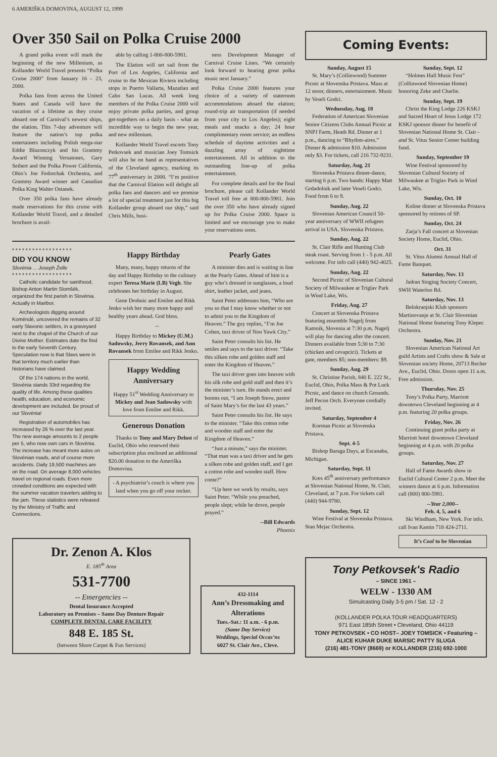6 AMERIŠKA DOMOVINA, AUGUST 12, 1999
Over 350 Sail on Polka Cruise 2000
A grand polka event will mark the beginning of the new Millenium, as Kollander World Travel presents “Polka Cruise 2000” from January 16 - 23, 2000.
Polka fans from across the United States and Canada will have the vacation of a lifetime as they cruise aboard one of Carnival’s newest ships, the elation. This 7-day adventure will feature the nation’s top polka entertainers including Polish mega-star Eddie Blazonczyk and his Grammy Award Winning Versatones, Gary Seibert and the Polka Power California, Ohio’s Joe Fedorchak Orchestra, and Grammy Award winner and Canadian Polka King Walter Ostanek.
Over 350 polka fans have already made reservations for this cruise with Kollander World Travel, and a detailed brochure is avail-
able by calling 1-800-800-5981.
The Elation will set sail from the Port of Los Angeles, California and cruise to the Mexican Riviera including stops in Puerto Vallarta, Mazatlan and Cabo San Lucas. All week long members of the Polka Cruise 2000 will enjoy private polka parties, and group get-togethers on a daily basis - what an incredible way to begin the new year, and new millenium.
Kollander World Travel escorts Tony Petkovsek and musician Joey Tomsick will also be on hand as representatives of the Cleveland agency, marking its 77<sup>th</sup> anniversary in 2000. “I’m positive that the Carnival Elation will delight all polka fans and dancers and we promise a lot of special treatment just for this big Kollander group aboard our ship,” said Chris Mills, busi-
ness Development Manager of Carnival Cruise Lines. “We certainly look forward to hearing great polka music next January.”
Polka Cruise 2000 features your choice of a variety of stateroom accommodations aboard the elation; round-trip air transportation (if needed from your city to Los Angeles); eight meals and snacks a day; 24 hour complimentary room service; an endless schedule of daytime activities and a dazzling array of nighttime entertainment. All in addition to the outstanding line-up of polka entertainment.
For complete details and for the final brochure, please call Kollander World Travel toll free at 800-800-5981. Join the over 350 who have already signed up for Polka Cruise 2000. Space is limited and we encourage you to make your reservations soon.
* * * * * * * * * * * * * * * * * *
DID YOU KNOW
Slovénia ... Joseph Želle
* * * * * * * * * * * * * * * * * *
Catholic candidate for sainthood, Bishop Anton Martin Slomšék, organized the first parish in Slovénia. Actually in Maribor.
Archeologists digging around Koméndé, uncovered the remains of 32 early Slavonic settlers, in a graveyard next to the chapel of the Church of our Divine Mother. Estimates date the find to the early Seventh Century. Speculation now is that Slavs were in that territory much earlier than historians have claimed.
Of the 174 nations in the world, Slovénia stands 33rd regarding the quality of life. Among these qualities health, education, and economic development are included. Be proud of our Slovénia!
Registration of automobiles has increased by 26 % over the last year. The new average amounts to 2 people per 5, who now own cars in Slovénia. The increase has meant more autos on Slovénian roads, and of course more accidents. Daily 19,500 machines are on the road. On average 8,000 vehicles travel on regional roads. Even more crowded conditions are expected with the summer vacation travelers adding to the jam. These statistics were released by the Ministry of Traffic and Connections.
Happy Birthday
Many, many, happy returns of the day and Happy Birthday to the culinary expert Teresa Marie (LB) Vegh. She celebrates her birthday in August.
Gene Drobnic and Emilee and Rikk Jenko wish her many more happy and healthy years ahead. God bless.
--
Happy Birthday to Mickey (U.M.) Sadowsky, Jerry Rovansek, and Ann Rovansek from Emilee and Rikk Jenko.
Happy Wedding Anniversary
Happy 51<sup>st</sup> Wedding Anniversary to Mickey and Jean Sadowsky with love from Emilee and Rikk.
Generous Donation
Thanks to Tony and Mary Delost of Euclid, Ohio who renewed their subscription plus enclosed an additional $20.00 donation to the Ameriška Domovina.
- A psychiatrist’s couch is where you land when you go off your rocker.
Pearly Gates
A minister dies and is waiting in line at the Pearly Gates. Ahead of him is a guy who’s dressed in sunglasses, a loud shirt, leather jacket, and jeans.
Saint Peter addresses him, “Who are you so that I may know whether or not to admit you to the Kingdom of Heaven.” The guy replies, “I’m Joe Cohen, taxi driver of Noo Yawk City.”
Saint Peter consults his list. He smiles and says to the taxi driver. “Take this silken robe and golden staff and enter the Kingdom of Heaven.”
The taxi driver goes into heaven with his silk robe and gold staff and then it’s the minister’s turn. He stands erect and booms out, “I am Joseph Snow, pastor of Saint Mary’s for the last 43 years.”
Saint Peter consults his list. He says to the minister. “Take this cotton robe and wooden staff and enter the Kingdom of Heaven.”
“Just a minute,” says the minister. “That man was a taxi driver and he gets a silken robe and golden staff, and I get a cotton robe and wooden staff. How come?”
“Up here we work by results, says Saint Peter. “While you preached, people slept; while he drove, people prayed.”
--Bill Edwards
Phoenix
Dr. Zenon A. Klos
E. 185<sup>th</sup> Area
531-7700
-- Emergencies --
Dental Insurance Accepted
Laboratory on Premises – Same Day Denture Repair
COMPLETE DENTAL CARE FACILITY
848 E. 185 St.
(between Shore Carpet & Fun Services)
432-1114
Ann’s Dressmaking and Alterations
Tues.-Sat.: 11 a.m. - 6 p.m.
(Same Day Service)
Weddings, Special Occas’ns
6027 St. Clair Ave., Cleve.
Coming Events:
Sunday, August 15
St. Mary’s (Collinwood) Summer Picnic at Slovenska Pristava. Mass at 12 noon; dinners, entertainment. Music by Veseli Godci.
Wednesday, Aug. 18
Federation of American Slovenian Senior Citizens Clubs Annual Picnic at SNPJ Farm, Heath Rd. Dinner at 1 p.m., dancing to “Rhythm-aires.” Dinner & admission $10. Admission only $3. For tickets, call 216 732-9231.
Saturday, Aug. 21
Slovenska Pristava dinner-dance, starting 6 p.m. Two bands: Happy Matt Grdadolnik and later Veseli Godci. Food from 6 to 9.
Sunday, Aug. 22
Slovenian American Council 50-year anniversary of WWII refugees arrival in USA. Slovenska Pristava.
Sunday, Aug. 22
St. Clair Rifle and Hunting Club steak roast. Serving from 1 - 5 p.m. All welcome. For info call (440) 942-4025.
Sunday, Aug. 22
Second Picnic of Slovenian Cultural Society of Milwaukee at Triglav Park in Wind Lake, Wis.
Friday, Aug. 27
Concert at Slovenska Pristava featuring ensemble Nagelj from Kamnik, Slovenia at 7:30 p.m. Nagelj will play for dancing after the concert. Dinners available from 5:30 to 7:30 (chicken and cevapcici). Tickets at gate, members $5; non-members: $9.
Sunday, Aug. 29
St. Christine Parish, 840 E. 222 St., Euclid, Ohio, Polka Mass & Pot Luck Picnic, and dance on church Grounds. Jeff Pecon Orch. Everyone cordially invited.
Saturday, September 4
Korotan Picnic at Slovenska Pristava.
Sept. 4-5
Bishop Baraga Days, at Escanaba, Michigan.
Saturday, Sept. 11
Kres 45<sup>th</sup> anniversary performance at Slovenian National Home, St. Clair, Cleveland, at 7 p.m. For tickets call (440) 944-9780.
Sunday, Sept. 12
Wine Festival at Slovenska Pristava. Stan Mejac Orchestra.
Sunday, Sept. 12
“Holmes Hall Music Fest” (Collinwood Slovenian Home) honoring Zeke and Charlie.
Sunday, Sept. 19
Christ the King Lodge 226 KSKJ and Sacred Heart of Jesus Lodge 172 KSKJ sponsor dinner for benefit of Slovenian National Home St. Clair - and St. Vitus Senior Center building fund.
Sunday, September 19
Wine Festival sponsored by Slovenian Cultural Society of Milwaukee at Triglav Park in Wind Lake, Wis.
Sunday, Oct. 10
Koline dinner at Slovenska Pristava sponsored by retirees of SP.
Sunday, Oct. 24
Zarja’s Fall concert at Slovenian Society Home, Euclid, Ohio.
Oct. 31
St. Vitus Alumni Annual Hall of Fame Banquet.
Saturday, Nov. 13
Jadran Singing Society Concert, SWH Waterloo Rd.
Saturday, Nov. 13
Belokranjski Klub sponsors Martinovanje at St. Clair Slovenian National Home featuring Tony Klepec Orchestra.
Sunday, Nov. 21
Slovenian American National Art guild Artists and Crafts show & Sale at Slovenian society Home, 20713 Recher Ave., Euclid, Ohio. Doors open 11 a.m. Free admission.
Thursday, Nov. 25
Tony’s Polka Party, Marriott downtown Cleveland beginning at 4 p.m. featuring 20 polka groups.
Friday, Nov. 26
Continuing giant polka party at Marriott hotel downtown Cleveland beginning at 4 p.m. with 20 polka groups.
Saturday, Nov. 27
Hall of Fame Awards show in Euclid Cultural Center 2 p.m. Meet the winners dance at 6 p.m. Information call (800) 800-5981.
--Year 2,000--
Feb. 4, 5, and 6
Ski Windham, New York. For info. call Ivan Kamin 718 424-2711.
It’s Cool to be Slovenian
Tony Petkovsek's Radio
– SINCE 1961 –
WELW - 1330 AM
Simulcasting Daily 3-5 pm / Sat. 12 - 2
(KOLLANDER POLKA TOUR HEADQUARTERS)
971 East 185th Street • Cleveland, Ohio 44119
TONY PETKOVSEK • CO HOST– JOEY TOMSICK • Featuring – ALICE KUHAR DUKE MARSIC PATTY SLUGA
(216) 481-TONY (8669) or KOLLANDER (216) 692-1000